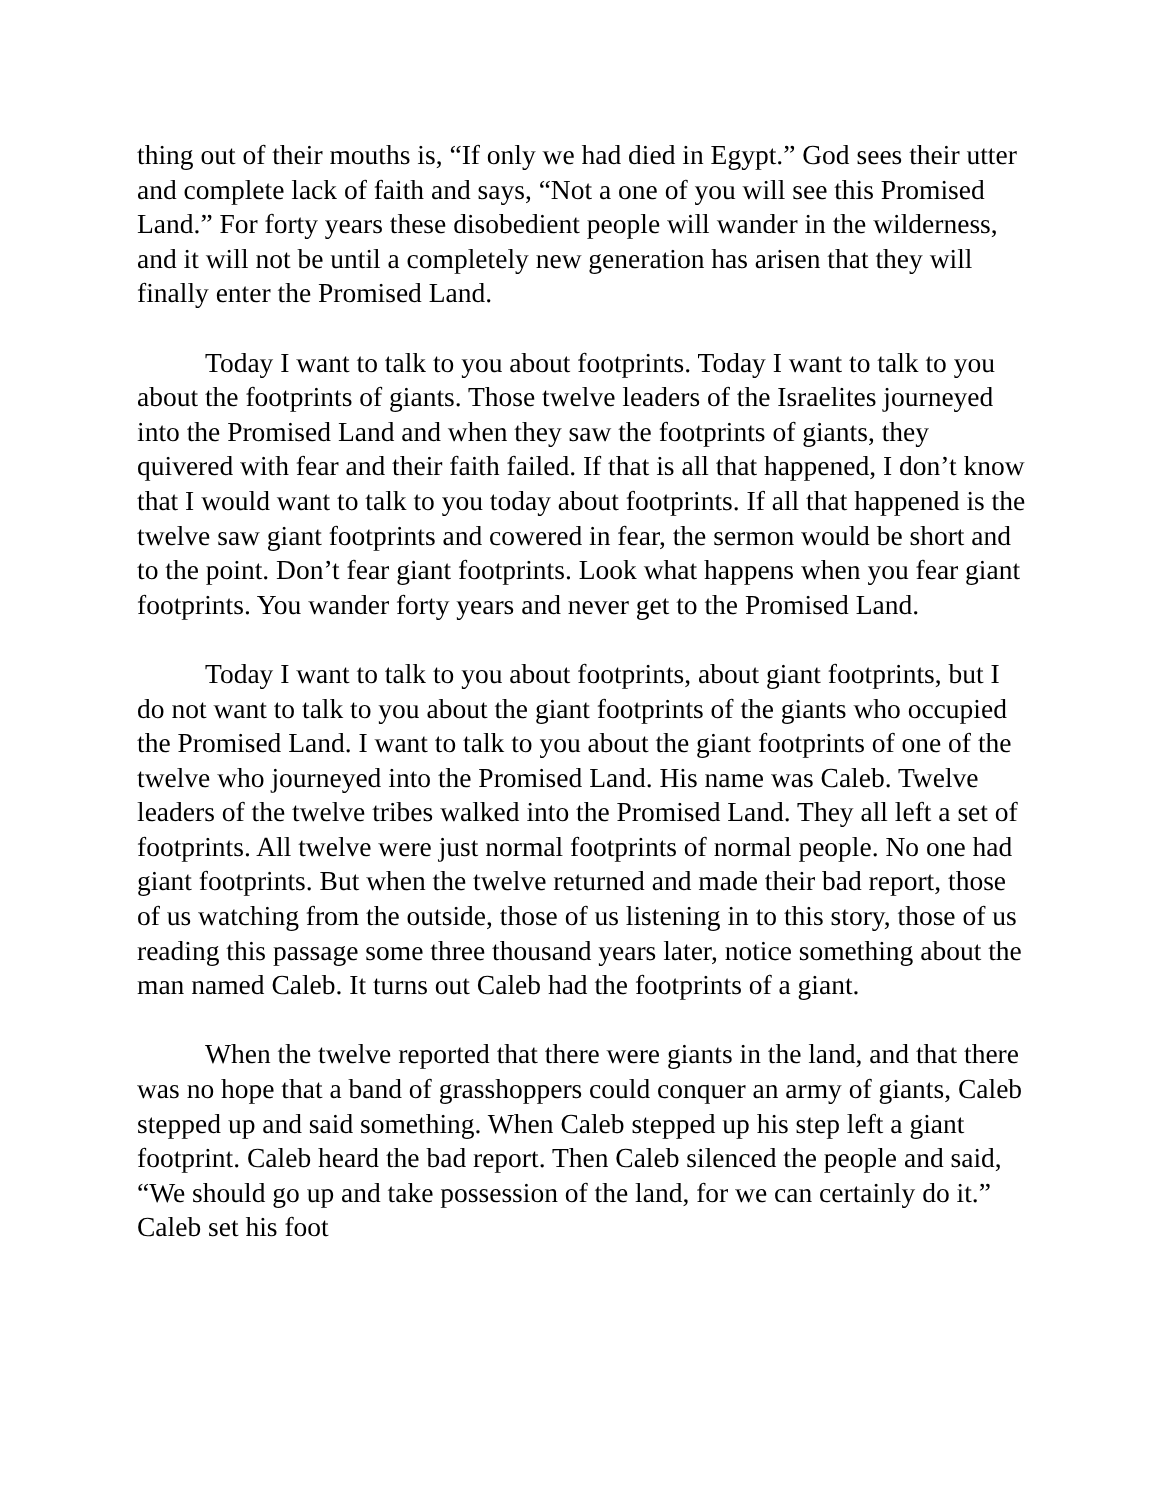thing out of their mouths is, “If only we had died in Egypt.” God sees their utter and complete lack of faith and says, “Not a one of you will see this Promised Land.” For forty years these disobedient people will wander in the wilderness, and it will not be until a completely new generation has arisen that they will finally enter the Promised Land.
Today I want to talk to you about footprints. Today I want to talk to you about the footprints of giants. Those twelve leaders of the Israelites journeyed into the Promised Land and when they saw the footprints of giants, they quivered with fear and their faith failed. If that is all that happened, I don’t know that I would want to talk to you today about footprints. If all that happened is the twelve saw giant footprints and cowered in fear, the sermon would be short and to the point. Don’t fear giant footprints. Look what happens when you fear giant footprints. You wander forty years and never get to the Promised Land.
Today I want to talk to you about footprints, about giant footprints, but I do not want to talk to you about the giant footprints of the giants who occupied the Promised Land. I want to talk to you about the giant footprints of one of the twelve who journeyed into the Promised Land. His name was Caleb. Twelve leaders of the twelve tribes walked into the Promised Land. They all left a set of footprints. All twelve were just normal footprints of normal people. No one had giant footprints. But when the twelve returned and made their bad report, those of us watching from the outside, those of us listening in to this story, those of us reading this passage some three thousand years later, notice something about the man named Caleb. It turns out Caleb had the footprints of a giant.
When the twelve reported that there were giants in the land, and that there was no hope that a band of grasshoppers could conquer an army of giants, Caleb stepped up and said something. When Caleb stepped up his step left a giant footprint. Caleb heard the bad report. Then Caleb silenced the people and said, “We should go up and take possession of the land, for we can certainly do it.” Caleb set his foot